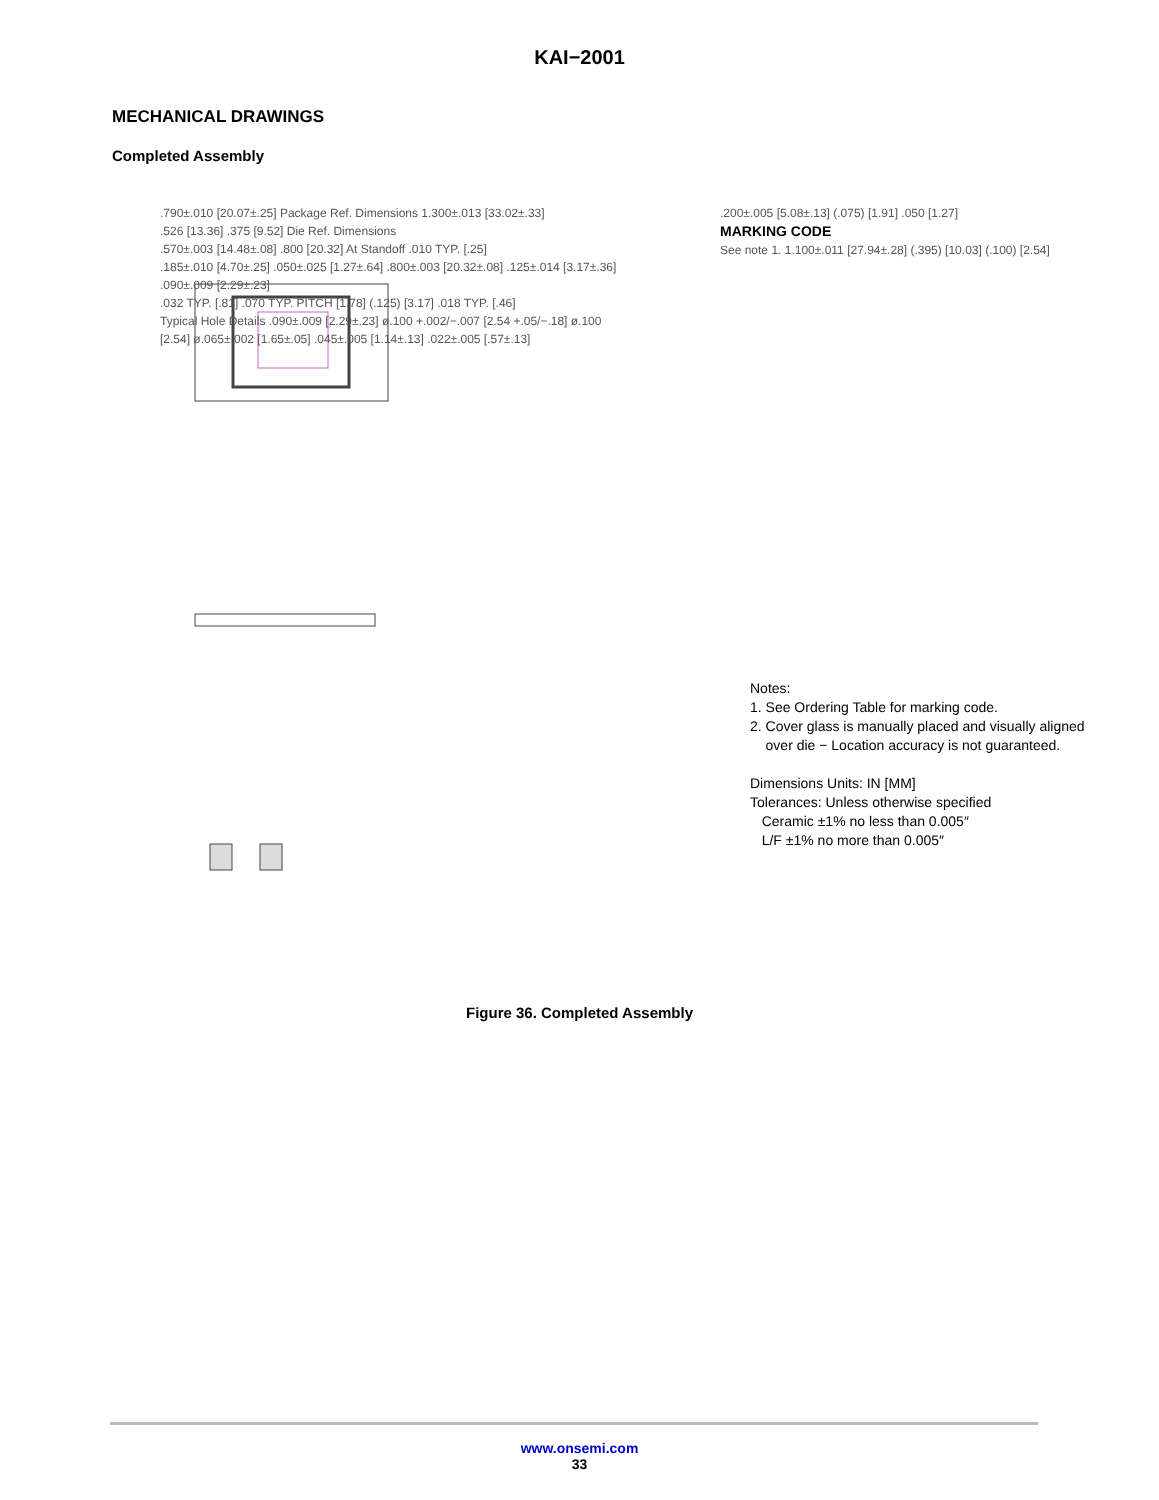KAI−2001
MECHANICAL DRAWINGS
Completed Assembly
.790±.010 [20.07±.25] Package Ref. Dimensions 1.300±.013 [33.02±.33]
.526 [13.36] .375 [9.52] Die Ref. Dimensions
.570±.003 [14.48±.08] .800 [20.32] At Standoff .010 TYP. [.25]
.185±.010 [4.70±.25] .050±.025 [1.27±.64] .800±.003 [20.32±.08] .125±.014 [3.17±.36] .090±.009 [2.29±.23]
.032 TYP. [.81] .070 TYP. PITCH [1.78] (.125) [3.17] .018 TYP. [.46]
Typical Hole Details .090±.009 [2.29±.23] ø.100 +.002/−.007 [2.54 +.05/−.18] ø.100 [2.54] ø.065±.002 [1.65±.05] .045±.005 [1.14±.13] .022±.005 [.57±.13]
.200±.005 [5.08±.13] (.075) [1.91] .050 [1.27]
MARKING CODE
See note 1. 1.100±.011 [27.94±.28] (.395) [10.03] (.100) [2.54]
Notes:
1. See Ordering Table for marking code.
2. Cover glass is manually placed and visually aligned
over die − Location accuracy is not guaranteed.
Dimensions Units: IN [MM]
Tolerances: Unless otherwise specified
Ceramic ±1% no less than 0.005″
L/F ±1% no more than 0.005″
Figure 36. Completed Assembly
www.onsemi.com
33